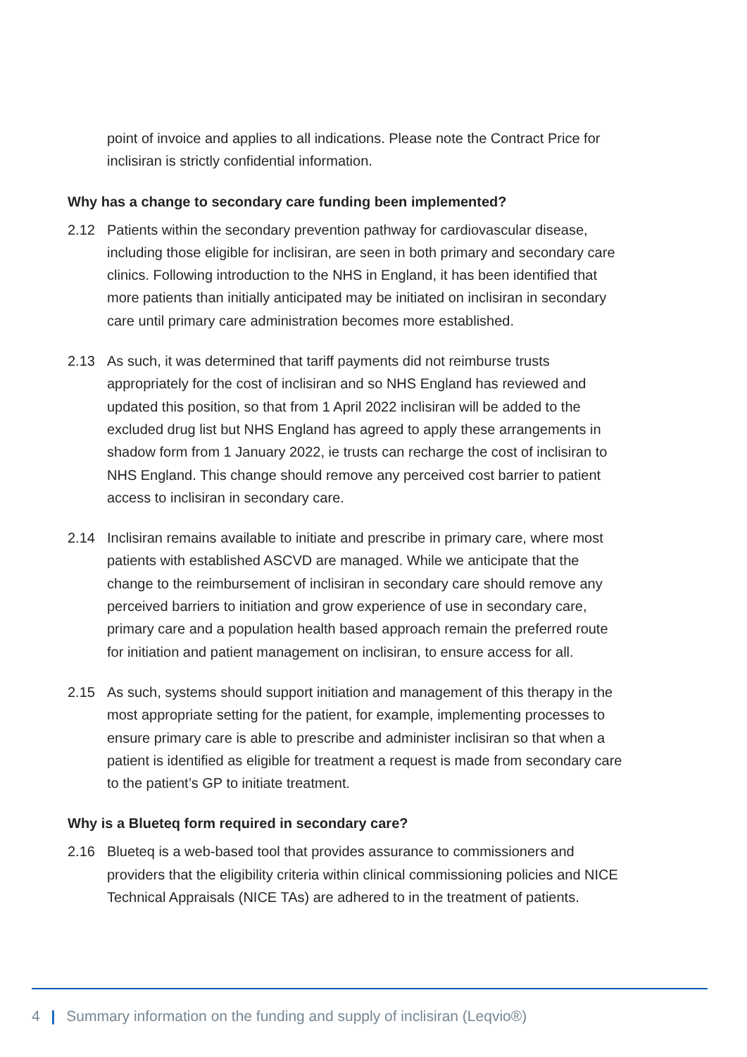point of invoice and applies to all indications. Please note the Contract Price for inclisiran is strictly confidential information.
Why has a change to secondary care funding been implemented?
2.12 Patients within the secondary prevention pathway for cardiovascular disease, including those eligible for inclisiran, are seen in both primary and secondary care clinics. Following introduction to the NHS in England, it has been identified that more patients than initially anticipated may be initiated on inclisiran in secondary care until primary care administration becomes more established.
2.13 As such, it was determined that tariff payments did not reimburse trusts appropriately for the cost of inclisiran and so NHS England has reviewed and updated this position, so that from 1 April 2022 inclisiran will be added to the excluded drug list but NHS England has agreed to apply these arrangements in shadow form from 1 January 2022, ie trusts can recharge the cost of inclisiran to NHS England. This change should remove any perceived cost barrier to patient access to inclisiran in secondary care.
2.14 Inclisiran remains available to initiate and prescribe in primary care, where most patients with established ASCVD are managed. While we anticipate that the change to the reimbursement of inclisiran in secondary care should remove any perceived barriers to initiation and grow experience of use in secondary care, primary care and a population health based approach remain the preferred route for initiation and patient management on inclisiran, to ensure access for all.
2.15 As such, systems should support initiation and management of this therapy in the most appropriate setting for the patient, for example, implementing processes to ensure primary care is able to prescribe and administer inclisiran so that when a patient is identified as eligible for treatment a request is made from secondary care to the patient’s GP to initiate treatment.
Why is a Blueteq form required in secondary care?
2.16 Blueteq is a web-based tool that provides assurance to commissioners and providers that the eligibility criteria within clinical commissioning policies and NICE Technical Appraisals (NICE TAs) are adhered to in the treatment of patients.
4 | Summary information on the funding and supply of inclisiran (Leqvio®)